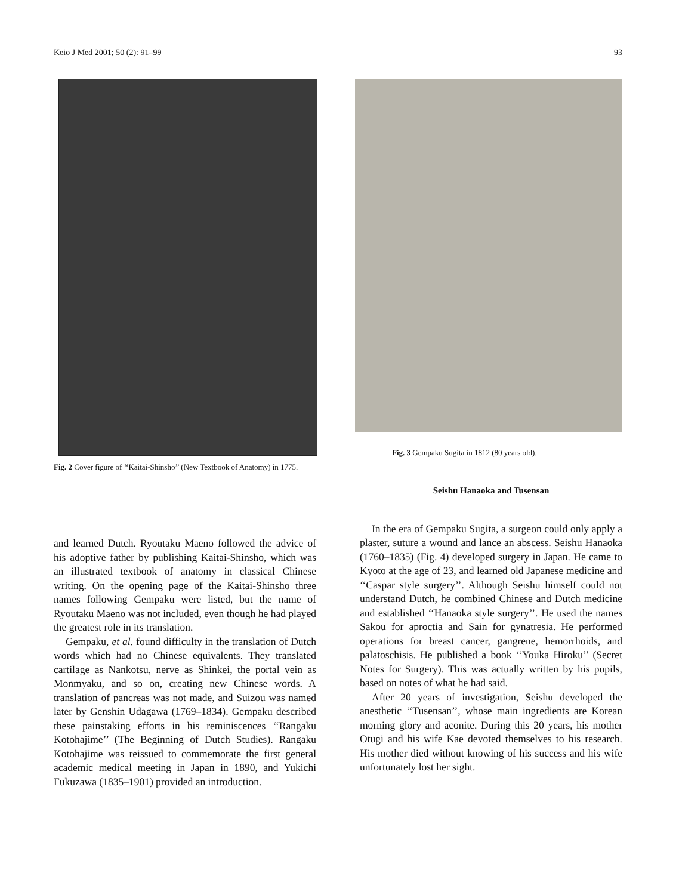Keio J Med 2001; 50 (2): 91–99 93
Fig. 2 Cover figure of ‘‘Kaitai-Shinsho’’ (New Textbook of Anatomy) in 1775.
Fig. 3 Gempaku Sugita in 1812 (80 years old).
and learned Dutch. Ryoutaku Maeno followed the advice of his adoptive father by publishing Kaitai-Shinsho, which was an illustrated textbook of anatomy in classical Chinese writing. On the opening page of the Kaitai-Shinsho three names following Gempaku were listed, but the name of Ryoutaku Maeno was not included, even though he had played the greatest role in its translation.
Gempaku, et al. found difficulty in the translation of Dutch words which had no Chinese equivalents. They translated cartilage as Nankotsu, nerve as Shinkei, the portal vein as Monmyaku, and so on, creating new Chinese words. A translation of pancreas was not made, and Suizou was named later by Genshin Udagawa (1769–1834). Gempaku described these painstaking efforts in his reminiscences ‘‘Rangaku Kotohajime’’ (The Beginning of Dutch Studies). Rangaku Kotohajime was reissued to commemorate the first general academic medical meeting in Japan in 1890, and Yukichi Fukuzawa (1835–1901) provided an introduction.
Seishu Hanaoka and Tusensan
In the era of Gempaku Sugita, a surgeon could only apply a plaster, suture a wound and lance an abscess. Seishu Hanaoka (1760–1835) (Fig. 4) developed surgery in Japan. He came to Kyoto at the age of 23, and learned old Japanese medicine and ‘‘Caspar style surgery’’. Although Seishu himself could not understand Dutch, he combined Chinese and Dutch medicine and established ‘‘Hanaoka style surgery’’. He used the names Sakou for aproctia and Sain for gynatresia. He performed operations for breast cancer, gangrene, hemorrhoids, and palatoschisis. He published a book ‘‘Youka Hiroku’’ (Secret Notes for Surgery). This was actually written by his pupils, based on notes of what he had said.
After 20 years of investigation, Seishu developed the anesthetic ‘‘Tusensan’’, whose main ingredients are Korean morning glory and aconite. During this 20 years, his mother Otugi and his wife Kae devoted themselves to his research. His mother died without knowing of his success and his wife unfortunately lost her sight.